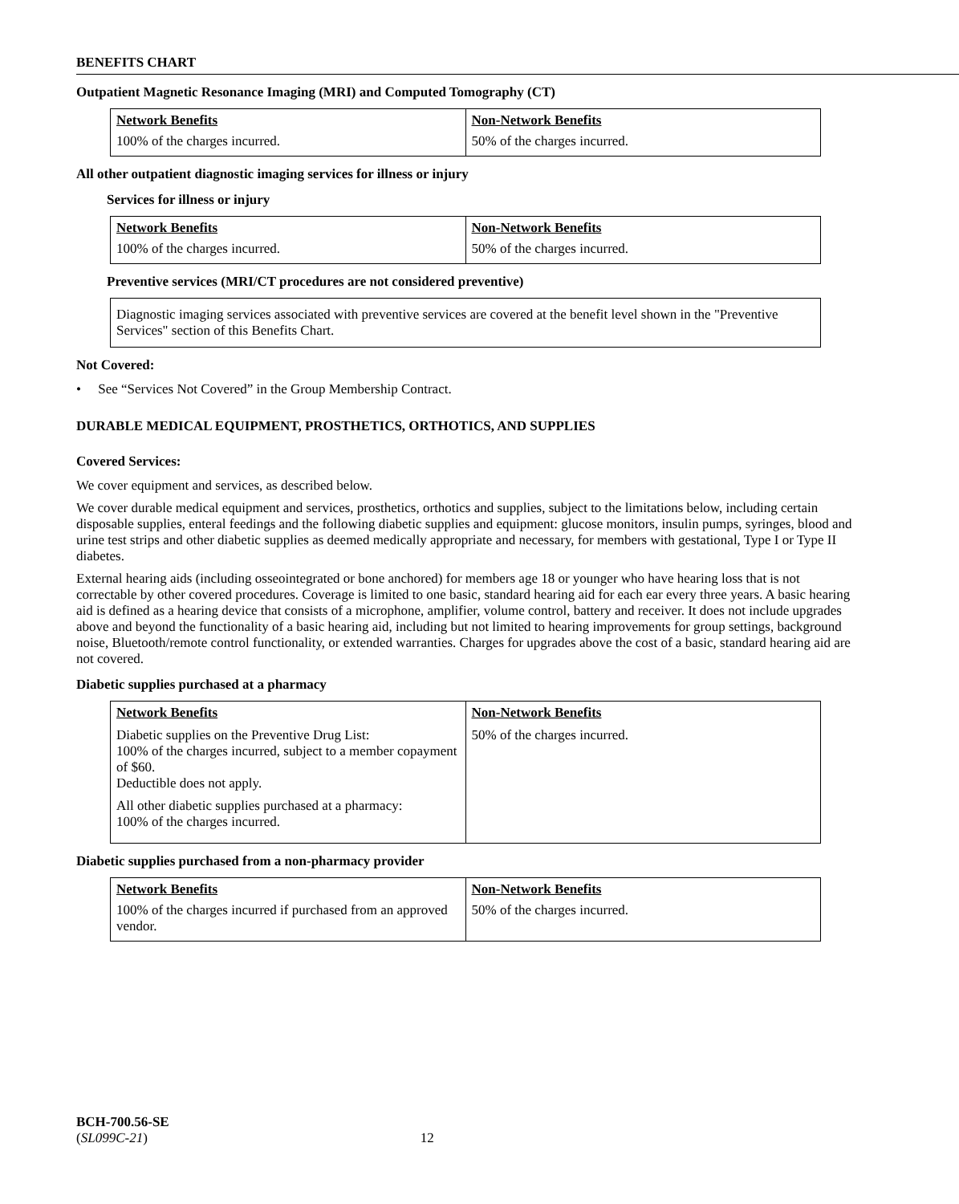BENEFITS CHART
Outpatient Magnetic Resonance Imaging (MRI) and Computed Tomography (CT)
| Network Benefits | Non-Network Benefits |
| --- | --- |
| 100% of the charges incurred. | 50% of the charges incurred. |
All other outpatient diagnostic imaging services for illness or injury
Services for illness or injury
| Network Benefits | Non-Network Benefits |
| --- | --- |
| 100% of the charges incurred. | 50% of the charges incurred. |
Preventive services (MRI/CT procedures are not considered preventive)
Diagnostic imaging services associated with preventive services are covered at the benefit level shown in the "Preventive Services" section of this Benefits Chart.
Not Covered:
• See “Services Not Covered” in the Group Membership Contract.
DURABLE MEDICAL EQUIPMENT, PROSTHETICS, ORTHOTICS, AND SUPPLIES
Covered Services:
We cover equipment and services, as described below.
We cover durable medical equipment and services, prosthetics, orthotics and supplies, subject to the limitations below, including certain disposable supplies, enteral feedings and the following diabetic supplies and equipment: glucose monitors, insulin pumps, syringes, blood and urine test strips and other diabetic supplies as deemed medically appropriate and necessary, for members with gestational, Type I or Type II diabetes.
External hearing aids (including osseointegrated or bone anchored) for members age 18 or younger who have hearing loss that is not correctable by other covered procedures. Coverage is limited to one basic, standard hearing aid for each ear every three years. A basic hearing aid is defined as a hearing device that consists of a microphone, amplifier, volume control, battery and receiver. It does not include upgrades above and beyond the functionality of a basic hearing aid, including but not limited to hearing improvements for group settings, background noise, Bluetooth/remote control functionality, or extended warranties. Charges for upgrades above the cost of a basic, standard hearing aid are not covered.
Diabetic supplies purchased at a pharmacy
| Network Benefits | Non-Network Benefits |
| --- | --- |
| Diabetic supplies on the Preventive Drug List: 100% of the charges incurred, subject to a member copayment of $60. Deductible does not apply. All other diabetic supplies purchased at a pharmacy: 100% of the charges incurred. | 50% of the charges incurred. |
Diabetic supplies purchased from a non-pharmacy provider
| Network Benefits | Non-Network Benefits |
| --- | --- |
| 100% of the charges incurred if purchased from an approved vendor. | 50% of the charges incurred. |
BCH-700.56-SE
(SL099C-21) 12